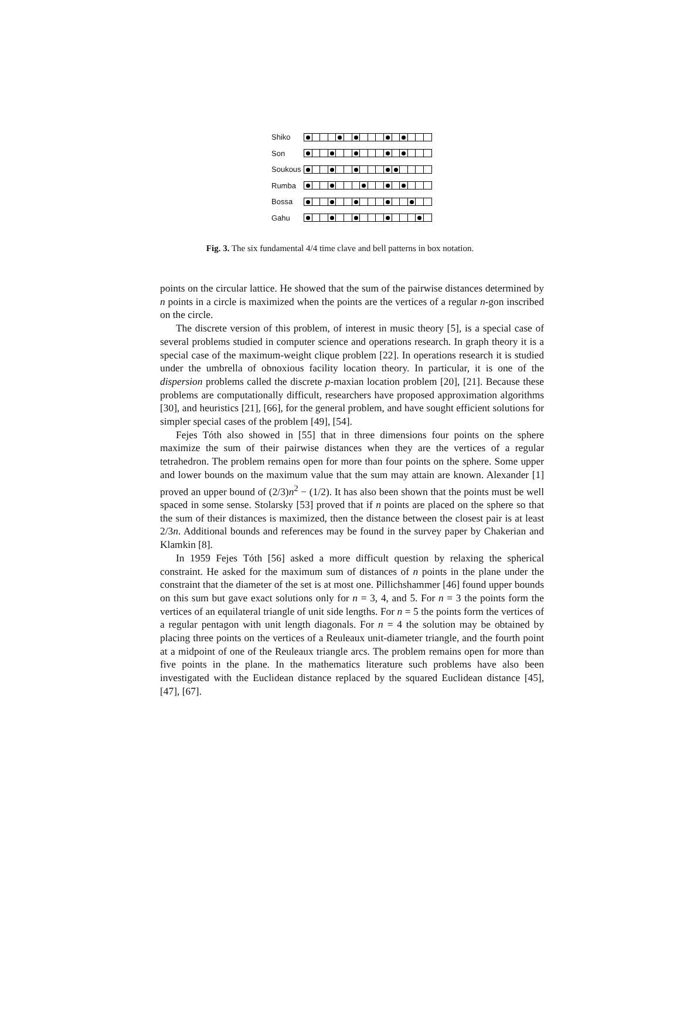Shiko
Son
Soukous
Rumba
Bossa
Gahu
Fig. 3. The six fundamental 4/4 time clave and bell patterns in box notation.
points on the circular lattice. He showed that the sum of the pairwise distances determined by n points in a circle is maximized when the points are the vertices of a regular n-gon inscribed on the circle.
The discrete version of this problem, of interest in music theory [5], is a special case of several problems studied in computer science and operations research. In graph theory it is a special case of the maximum-weight clique problem [22]. In operations research it is studied under the umbrella of obnoxious facility location theory. In particular, it is one of the dispersion problems called the discrete p-maxian location problem [20], [21]. Because these problems are computationally difficult, researchers have proposed approximation algorithms [30], and heuristics [21], [66], for the general problem, and have sought efficient solutions for simpler special cases of the problem [49], [54].
Fejes Tóth also showed in [55] that in three dimensions four points on the sphere maximize the sum of their pairwise distances when they are the vertices of a regular tetrahedron. The problem remains open for more than four points on the sphere. Some upper and lower bounds on the maximum value that the sum may attain are known. Alexander [1] proved an upper bound of (2/3)n<sup>2</sup> − (1/2). It has also been shown that the points must be well spaced in some sense. Stolarsky [53] proved that if n points are placed on the sphere so that the sum of their distances is maximized, then the distance between the closest pair is at least 2/3n. Additional bounds and references may be found in the survey paper by Chakerian and Klamkin [8].
In 1959 Fejes Tóth [56] asked a more difficult question by relaxing the spherical constraint. He asked for the maximum sum of distances of n points in the plane under the constraint that the diameter of the set is at most one. Pillichshammer [46] found upper bounds on this sum but gave exact solutions only for n = 3, 4, and 5. For n = 3 the points form the vertices of an equilateral triangle of unit side lengths. For n = 5 the points form the vertices of a regular pentagon with unit length diagonals. For n = 4 the solution may be obtained by placing three points on the vertices of a Reuleaux unit-diameter triangle, and the fourth point at a midpoint of one of the Reuleaux triangle arcs. The problem remains open for more than five points in the plane. In the mathematics literature such problems have also been investigated with the Euclidean distance replaced by the squared Euclidean distance [45], [47], [67].